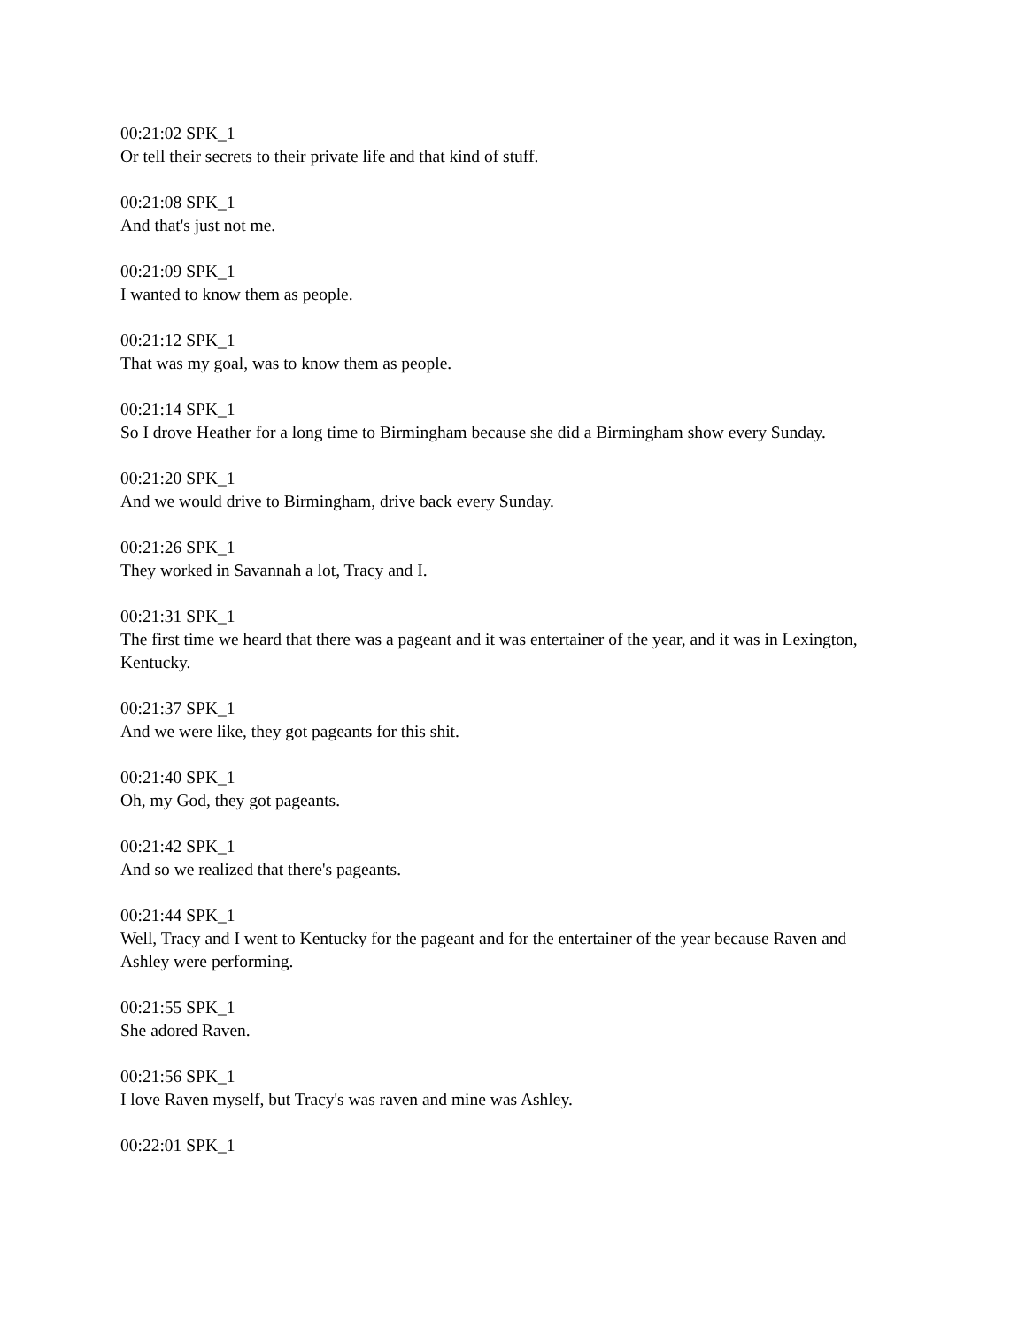00:21:02 SPK_1
Or tell their secrets to their private life and that kind of stuff.
00:21:08 SPK_1
And that's just not me.
00:21:09 SPK_1
I wanted to know them as people.
00:21:12 SPK_1
That was my goal, was to know them as people.
00:21:14 SPK_1
So I drove Heather for a long time to Birmingham because she did a Birmingham show every Sunday.
00:21:20 SPK_1
And we would drive to Birmingham, drive back every Sunday.
00:21:26 SPK_1
They worked in Savannah a lot, Tracy and I.
00:21:31 SPK_1
The first time we heard that there was a pageant and it was entertainer of the year, and it was in Lexington, Kentucky.
00:21:37 SPK_1
And we were like, they got pageants for this shit.
00:21:40 SPK_1
Oh, my God, they got pageants.
00:21:42 SPK_1
And so we realized that there's pageants.
00:21:44 SPK_1
Well, Tracy and I went to Kentucky for the pageant and for the entertainer of the year because Raven and Ashley were performing.
00:21:55 SPK_1
She adored Raven.
00:21:56 SPK_1
I love Raven myself, but Tracy's was raven and mine was Ashley.
00:22:01 SPK_1